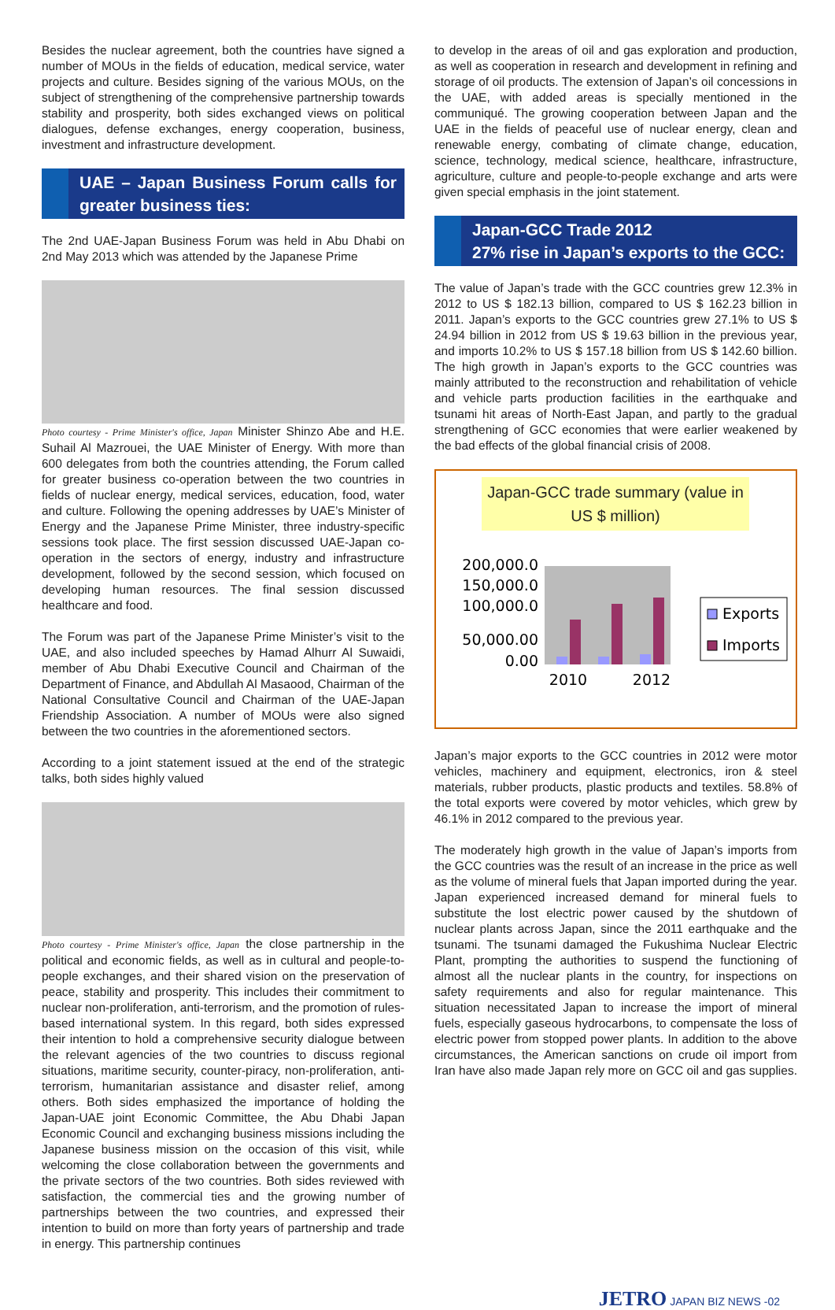Besides the nuclear agreement, both the countries have signed a number of MOUs in the fields of education, medical service, water projects and culture. Besides signing of the various MOUs, on the subject of strengthening of the comprehensive partnership towards stability and prosperity, both sides exchanged views on political dialogues, defense exchanges, energy cooperation, business, investment and infrastructure development.
UAE – Japan Business Forum calls for greater business ties:
The 2nd UAE-Japan Business Forum was held in Abu Dhabi on 2nd May 2013 which was attended by the Japanese Prime
Photo courtesy - Prime Minister's office, Japan Minister Shinzo Abe and H.E. Suhail Al Mazrouei, the UAE Minister of Energy. With more than 600 delegates from both the countries attending, the Forum called for greater business co-operation between the two countries in fields of nuclear energy, medical services, education, food, water and culture. Following the opening addresses by UAE’s Minister of Energy and the Japanese Prime Minister, three industry-specific sessions took place. The first session discussed UAE-Japan co-operation in the sectors of energy, industry and infrastructure development, followed by the second session, which focused on developing human resources. The final session discussed healthcare and food.
The Forum was part of the Japanese Prime Minister’s visit to the UAE, and also included speeches by Hamad Alhurr Al Suwaidi, member of Abu Dhabi Executive Council and Chairman of the Department of Finance, and Abdullah Al Masaood, Chairman of the National Consultative Council and Chairman of the UAE-Japan Friendship Association. A number of MOUs were also signed between the two countries in the aforementioned sectors.
According to a joint statement issued at the end of the strategic talks, both sides highly valued
Photo courtesy - Prime Minister's office, Japan the close partnership in the political and economic fields, as well as in cultural and people-to-people exchanges, and their shared vision on the preservation of peace, stability and prosperity. This includes their commitment to nuclear non-proliferation, anti-terrorism, and the promotion of rules-based international system. In this regard, both sides expressed their intention to hold a comprehensive security dialogue between the relevant agencies of the two countries to discuss regional situations, maritime security, counter-piracy, non-proliferation, anti-terrorism, humanitarian assistance and disaster relief, among others. Both sides emphasized the importance of holding the Japan-UAE joint Economic Committee, the Abu Dhabi Japan Economic Council and exchanging business missions including the Japanese business mission on the occasion of this visit, while welcoming the close collaboration between the governments and the private sectors of the two countries. Both sides reviewed with satisfaction, the commercial ties and the growing number of partnerships between the two countries, and expressed their intention to build on more than forty years of partnership and trade in energy. This partnership continues
to develop in the areas of oil and gas exploration and production, as well as cooperation in research and development in refining and storage of oil products. The extension of Japan’s oil concessions in the UAE, with added areas is specially mentioned in the communiqué. The growing cooperation between Japan and the UAE in the fields of peaceful use of nuclear energy, clean and renewable energy, combating of climate change, education, science, technology, medical science, healthcare, infrastructure, agriculture, culture and people-to-people exchange and arts were given special emphasis in the joint statement.
Japan-GCC Trade 2012
27% rise in Japan’s exports to the GCC:
The value of Japan’s trade with the GCC countries grew 12.3% in 2012 to US $ 182.13 billion, compared to US $ 162.23 billion in 2011. Japan’s exports to the GCC countries grew 27.1% to US $ 24.94 billion in 2012 from US $ 19.63 billion in the previous year, and imports 10.2% to US $ 157.18 billion from US $ 142.60 billion. The high growth in Japan’s exports to the GCC countries was mainly attributed to the reconstruction and rehabilitation of vehicle and vehicle parts production facilities in the earthquake and tsunami hit areas of North-East Japan, and partly to the gradual strengthening of GCC economies that were earlier weakened by the bad effects of the global financial crisis of 2008.
Japan-GCC trade summary (value in US $ million)
200,000.0
150,000.0
100,000.0
50,000.00
0.00
2010
2012
Exports
Imports
Japan’s major exports to the GCC countries in 2012 were motor vehicles, machinery and equipment, electronics, iron & steel materials, rubber products, plastic products and textiles. 58.8% of the total exports were covered by motor vehicles, which grew by 46.1% in 2012 compared to the previous year.
The moderately high growth in the value of Japan’s imports from the GCC countries was the result of an increase in the price as well as the volume of mineral fuels that Japan imported during the year. Japan experienced increased demand for mineral fuels to substitute the lost electric power caused by the shutdown of nuclear plants across Japan, since the 2011 earthquake and the tsunami. The tsunami damaged the Fukushima Nuclear Electric Plant, prompting the authorities to suspend the functioning of almost all the nuclear plants in the country, for inspections on safety requirements and also for regular maintenance. This situation necessitated Japan to increase the import of mineral fuels, especially gaseous hydrocarbons, to compensate the loss of electric power from stopped power plants. In addition to the above circumstances, the American sanctions on crude oil import from Iran have also made Japan rely more on GCC oil and gas supplies.
JETRO JAPAN BIZ NEWS -02